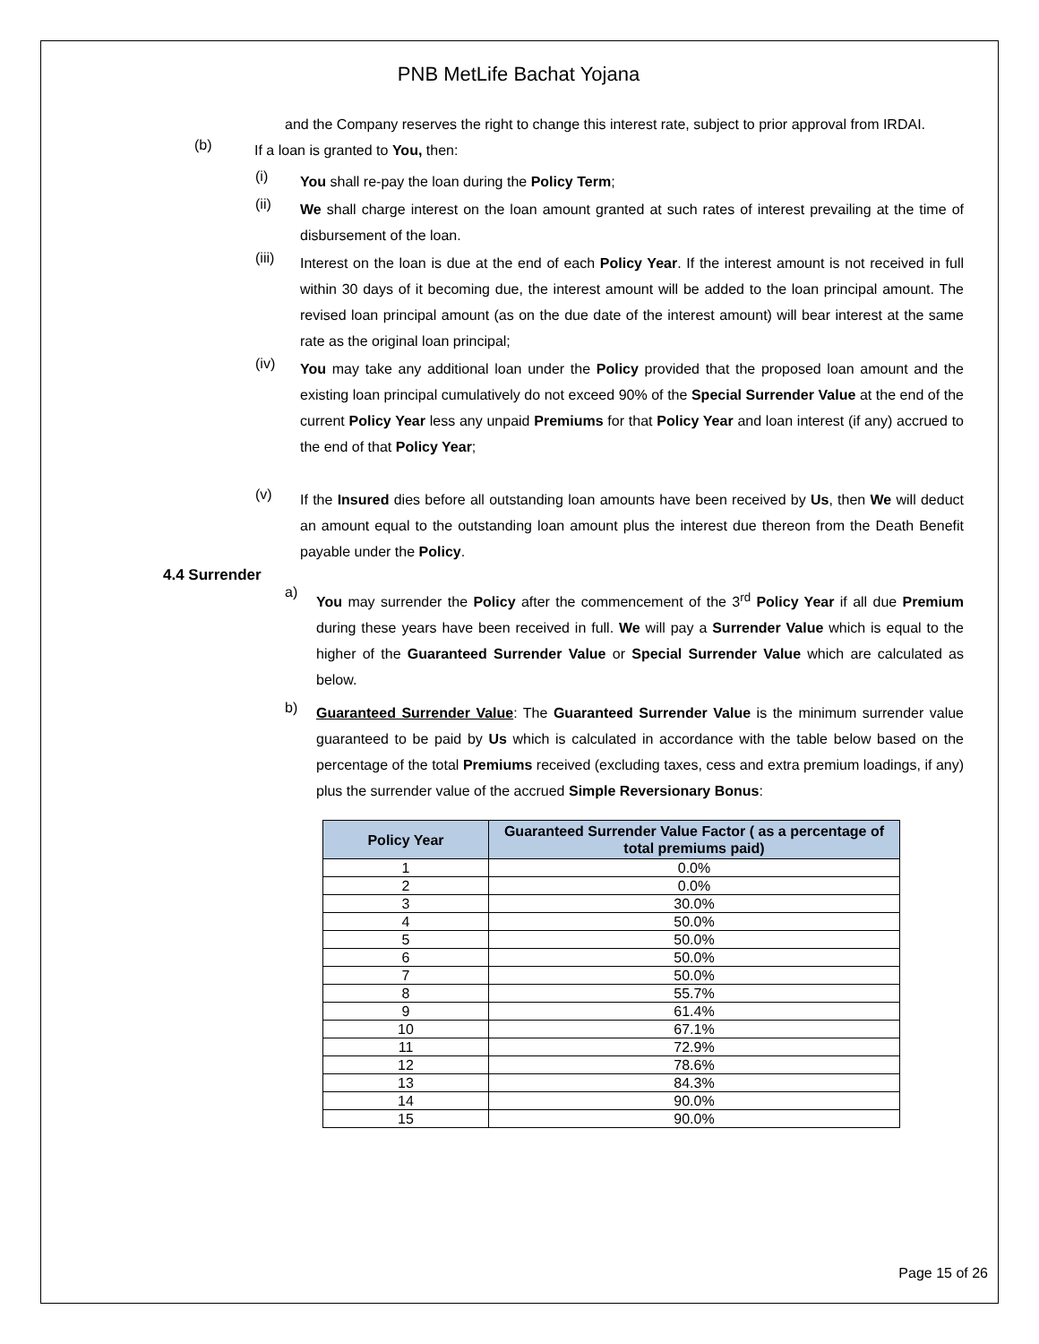PNB MetLife Bachat Yojana
and the Company reserves the right to change this interest rate, subject to prior approval from IRDAI.
(b) If a loan is granted to You, then:
(i) You shall re-pay the loan during the Policy Term;
(ii) We shall charge interest on the loan amount granted at such rates of interest prevailing at the time of disbursement of the loan.
(iii) Interest on the loan is due at the end of each Policy Year. If the interest amount is not received in full within 30 days of it becoming due, the interest amount will be added to the loan principal amount. The revised loan principal amount (as on the due date of the interest amount) will bear interest at the same rate as the original loan principal;
(iv) You may take any additional loan under the Policy provided that the proposed loan amount and the existing loan principal cumulatively do not exceed 90% of the Special Surrender Value at the end of the current Policy Year less any unpaid Premiums for that Policy Year and loan interest (if any) accrued to the end of that Policy Year;
(v) If the Insured dies before all outstanding loan amounts have been received by Us, then We will deduct an amount equal to the outstanding loan amount plus the interest due thereon from the Death Benefit payable under the Policy.
4.4 Surrender
a) You may surrender the Policy after the commencement of the 3<sup>rd</sup> Policy Year if all due Premium during these years have been received in full. We will pay a Surrender Value which is equal to the higher of the Guaranteed Surrender Value or Special Surrender Value which are calculated as below.
b) Guaranteed Surrender Value: The Guaranteed Surrender Value is the minimum surrender value guaranteed to be paid by Us which is calculated in accordance with the table below based on the percentage of the total Premiums received (excluding taxes, cess and extra premium loadings, if any) plus the surrender value of the accrued Simple Reversionary Bonus:
| Policy Year | Guaranteed Surrender Value Factor ( as a percentage of total premiums paid) |
| --- | --- |
| 1 | 0.0% |
| 2 | 0.0% |
| 3 | 30.0% |
| 4 | 50.0% |
| 5 | 50.0% |
| 6 | 50.0% |
| 7 | 50.0% |
| 8 | 55.7% |
| 9 | 61.4% |
| 10 | 67.1% |
| 11 | 72.9% |
| 12 | 78.6% |
| 13 | 84.3% |
| 14 | 90.0% |
| 15 | 90.0% |
Page 15 of 26